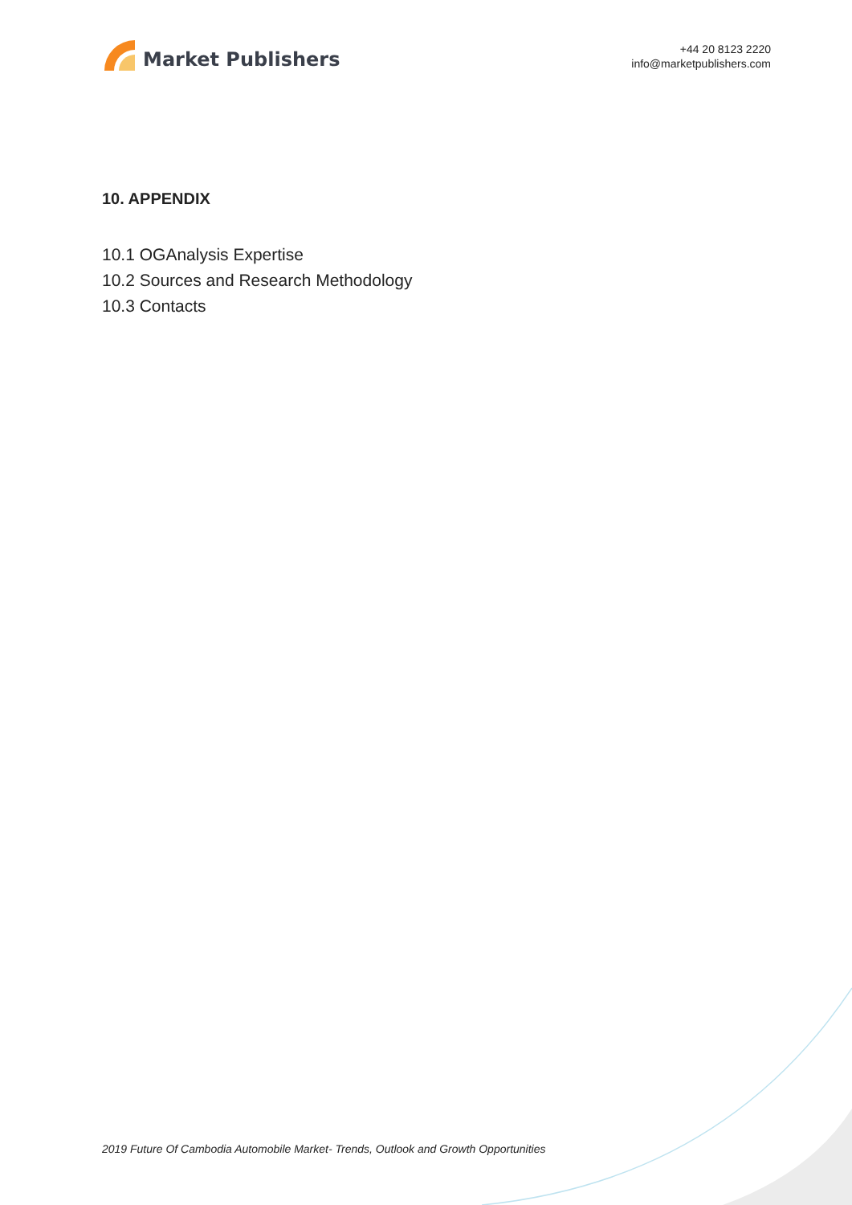Market Publishers
+44 20 8123 2220
info@marketpublishers.com
10. APPENDIX
10.1 OGAnalysis Expertise
10.2 Sources and Research Methodology
10.3 Contacts
2019 Future Of Cambodia Automobile Market- Trends, Outlook and Growth Opportunities